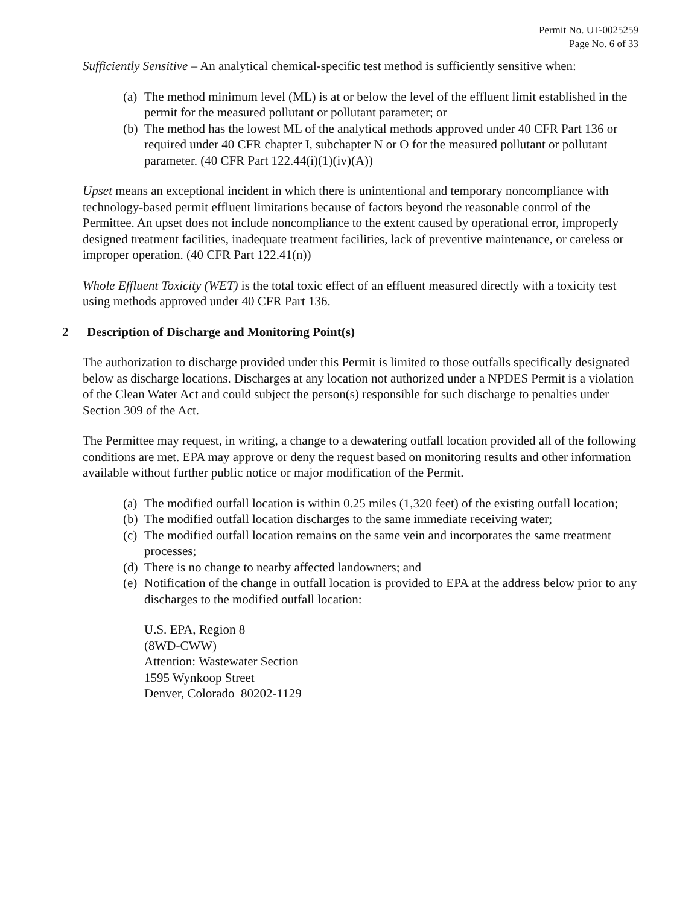Permit No. UT-0025259
Page No. 6 of 33
Sufficiently Sensitive – An analytical chemical-specific test method is sufficiently sensitive when:
(a) The method minimum level (ML) is at or below the level of the effluent limit established in the permit for the measured pollutant or pollutant parameter; or
(b) The method has the lowest ML of the analytical methods approved under 40 CFR Part 136 or required under 40 CFR chapter I, subchapter N or O for the measured pollutant or pollutant parameter. (40 CFR Part 122.44(i)(1)(iv)(A))
Upset means an exceptional incident in which there is unintentional and temporary noncompliance with technology-based permit effluent limitations because of factors beyond the reasonable control of the Permittee. An upset does not include noncompliance to the extent caused by operational error, improperly designed treatment facilities, inadequate treatment facilities, lack of preventive maintenance, or careless or improper operation. (40 CFR Part 122.41(n))
Whole Effluent Toxicity (WET) is the total toxic effect of an effluent measured directly with a toxicity test using methods approved under 40 CFR Part 136.
2 Description of Discharge and Monitoring Point(s)
The authorization to discharge provided under this Permit is limited to those outfalls specifically designated below as discharge locations. Discharges at any location not authorized under a NPDES Permit is a violation of the Clean Water Act and could subject the person(s) responsible for such discharge to penalties under Section 309 of the Act.
The Permittee may request, in writing, a change to a dewatering outfall location provided all of the following conditions are met. EPA may approve or deny the request based on monitoring results and other information available without further public notice or major modification of the Permit.
(a) The modified outfall location is within 0.25 miles (1,320 feet) of the existing outfall location;
(b) The modified outfall location discharges to the same immediate receiving water;
(c) The modified outfall location remains on the same vein and incorporates the same treatment processes;
(d) There is no change to nearby affected landowners; and
(e) Notification of the change in outfall location is provided to EPA at the address below prior to any discharges to the modified outfall location:
U.S. EPA, Region 8
(8WD-CWW)
Attention: Wastewater Section
1595 Wynkoop Street
Denver, Colorado 80202-1129